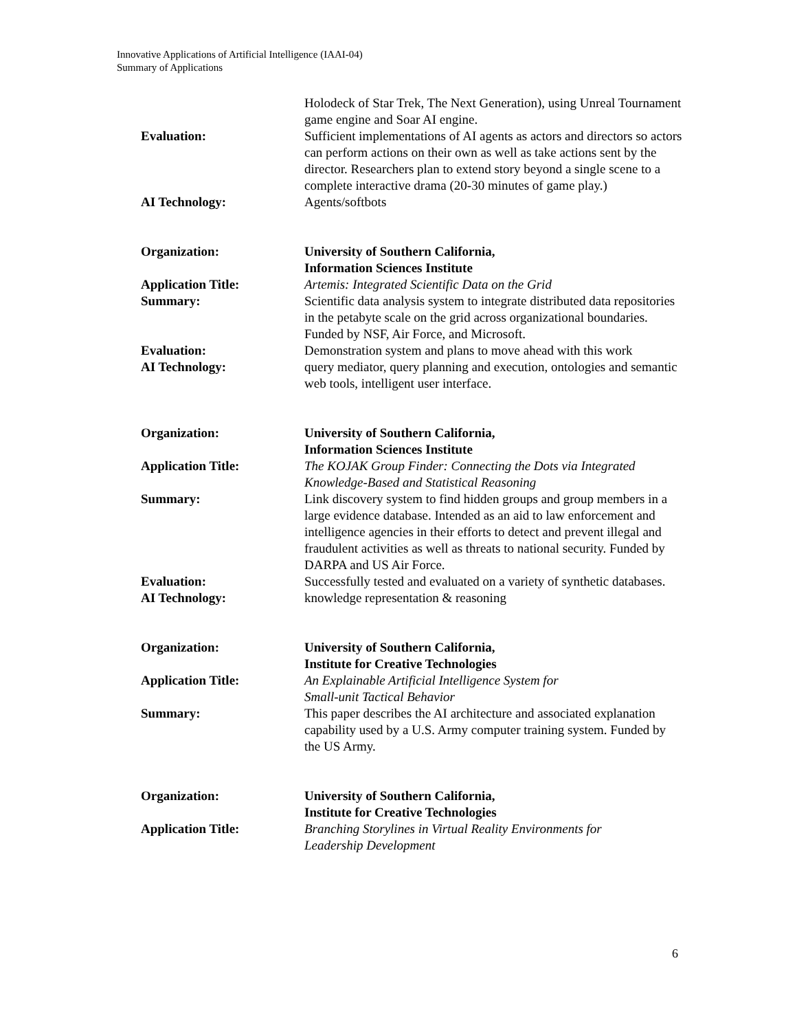Innovative Applications of Artificial Intelligence (IAAI-04)
Summary of Applications
| | Holodeck of Star Trek, The Next Generation), using Unreal Tournament game engine and Soar AI engine. |
| Evaluation: | Sufficient implementations of AI agents as actors and directors so actors can perform actions on their own as well as take actions sent by the director. Researchers plan to extend story beyond a single scene to a complete interactive drama (20-30 minutes of game play.) |
| AI Technology: | Agents/softbots |
| Organization: | University of Southern California, Information Sciences Institute |
| Application Title: | Artemis: Integrated Scientific Data on the Grid |
| Summary: | Scientific data analysis system to integrate distributed data repositories in the petabyte scale on the grid across organizational boundaries. Funded by NSF, Air Force, and Microsoft. |
| Evaluation: | Demonstration system and plans to move ahead with this work |
| AI Technology: | query mediator, query planning and execution, ontologies and semantic web tools, intelligent user interface. |
| Organization: | University of Southern California, Information Sciences Institute |
| Application Title: | The KOJAK Group Finder: Connecting the Dots via Integrated Knowledge-Based and Statistical Reasoning |
| Summary: | Link discovery system to find hidden groups and group members in a large evidence database. Intended as an aid to law enforcement and intelligence agencies in their efforts to detect and prevent illegal and fraudulent activities as well as threats to national security. Funded by DARPA and US Air Force. |
| Evaluation: | Successfully tested and evaluated on a variety of synthetic databases. |
| AI Technology: | knowledge representation & reasoning |
| Organization: | University of Southern California, Institute for Creative Technologies |
| Application Title: | An Explainable Artificial Intelligence System for Small-unit Tactical Behavior |
| Summary: | This paper describes the AI architecture and associated explanation capability used by a U.S. Army computer training system. Funded by the US Army. |
| Organization: | University of Southern California, Institute for Creative Technologies |
| Application Title: | Branching Storylines in Virtual Reality Environments for Leadership Development |
6